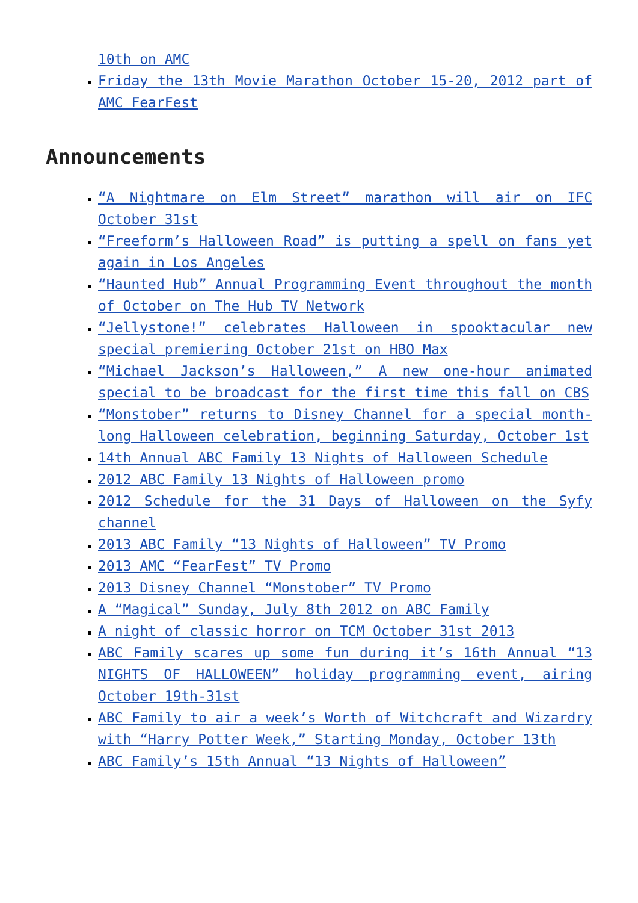10th on AMC
Friday the 13th Movie Marathon October 15-20, 2012 part of AMC FearFest
Announcements
“A Nightmare on Elm Street” marathon will air on IFC October 31st
“Freeform’s Halloween Road” is putting a spell on fans yet again in Los Angeles
“Haunted Hub” Annual Programming Event throughout the month of October on The Hub TV Network
“Jellystone!” celebrates Halloween in spooktacular new special premiering October 21st on HBO Max
“Michael Jackson’s Halloween,” A new one-hour animated special to be broadcast for the first time this fall on CBS
“Monstober” returns to Disney Channel for a special month-long Halloween celebration, beginning Saturday, October 1st
14th Annual ABC Family 13 Nights of Halloween Schedule
2012 ABC Family 13 Nights of Halloween promo
2012 Schedule for the 31 Days of Halloween on the Syfy channel
2013 ABC Family “13 Nights of Halloween” TV Promo
2013 AMC “FearFest” TV Promo
2013 Disney Channel “Monstober” TV Promo
A “Magical” Sunday, July 8th 2012 on ABC Family
A night of classic horror on TCM October 31st 2013
ABC Family scares up some fun during it’s 16th Annual “13 NIGHTS OF HALLOWEEN” holiday programming event, airing October 19th-31st
ABC Family to air a week’s Worth of Witchcraft and Wizardry with “Harry Potter Week,” Starting Monday, October 13th
ABC Family’s 15th Annual “13 Nights of Halloween”